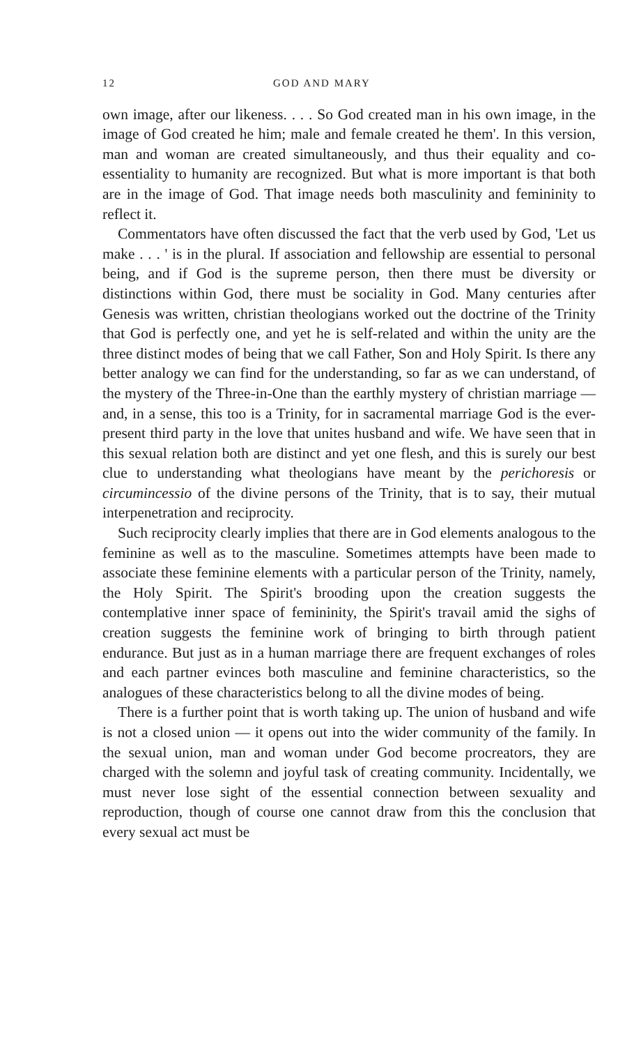12 GOD AND MARY
own image, after our likeness. . . . So God created man in his own image, in the image of God created he him; male and female created he them'. In this version, man and woman are created simultaneously, and thus their equality and co-essentiality to humanity are recognized. But what is more important is that both are in the image of God. That image needs both masculinity and femininity to reflect it.
Commentators have often discussed the fact that the verb used by God, 'Let us make . . . ' is in the plural. If association and fellowship are essential to personal being, and if God is the supreme person, then there must be diversity or distinctions within God, there must be sociality in God. Many centuries after Genesis was written, christian theologians worked out the doctrine of the Trinity that God is perfectly one, and yet he is self-related and within the unity are the three distinct modes of being that we call Father, Son and Holy Spirit. Is there any better analogy we can find for the understanding, so far as we can understand, of the mystery of the Three-in-One than the earthly mystery of christian marriage — and, in a sense, this too is a Trinity, for in sacramental marriage God is the ever-present third party in the love that unites husband and wife. We have seen that in this sexual relation both are distinct and yet one flesh, and this is surely our best clue to understanding what theologians have meant by the perichoresis or circumincessio of the divine persons of the Trinity, that is to say, their mutual interpenetration and reciprocity.
Such reciprocity clearly implies that there are in God elements analogous to the feminine as well as to the masculine. Sometimes attempts have been made to associate these feminine elements with a particular person of the Trinity, namely, the Holy Spirit. The Spirit's brooding upon the creation suggests the contemplative inner space of femininity, the Spirit's travail amid the sighs of creation suggests the feminine work of bringing to birth through patient endurance. But just as in a human marriage there are frequent exchanges of roles and each partner evinces both masculine and feminine characteristics, so the analogues of these characteristics belong to all the divine modes of being.
There is a further point that is worth taking up. The union of husband and wife is not a closed union — it opens out into the wider community of the family. In the sexual union, man and woman under God become procreators, they are charged with the solemn and joyful task of creating community. Incidentally, we must never lose sight of the essential connection between sexuality and reproduction, though of course one cannot draw from this the conclusion that every sexual act must be